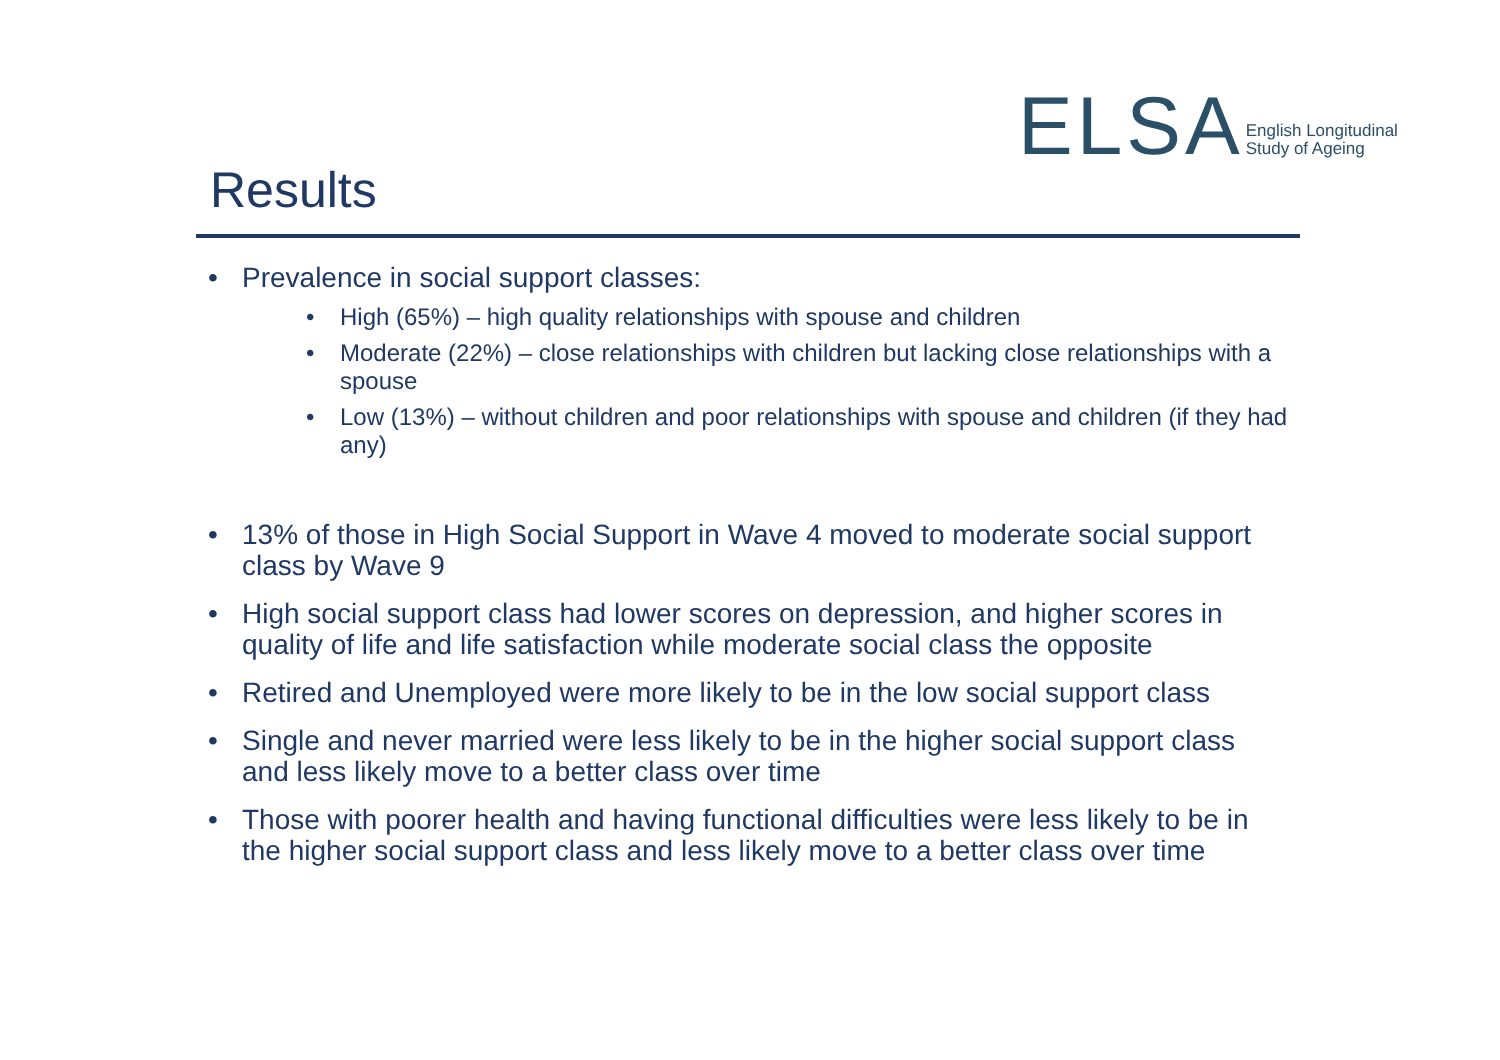ELSA English Longitudinal
Study of Ageing
Results
• Prevalence in social support classes:
• High (65%) – high quality relationships with spouse and children
• Moderate (22%) – close relationships with children but lacking close relationships with a spouse
• Low (13%) – without children and poor relationships with spouse and children (if they had any)
• 13% of those in High Social Support in Wave 4 moved to moderate social support class by Wave 9
• High social support class had lower scores on depression, and higher scores in quality of life and life satisfaction while moderate social class the opposite
• Retired and Unemployed were more likely to be in the low social support class
• Single and never married were less likely to be in the higher social support class and less likely move to a better class over time
• Those with poorer health and having functional difficulties were less likely to be in the higher social support class and less likely move to a better class over time